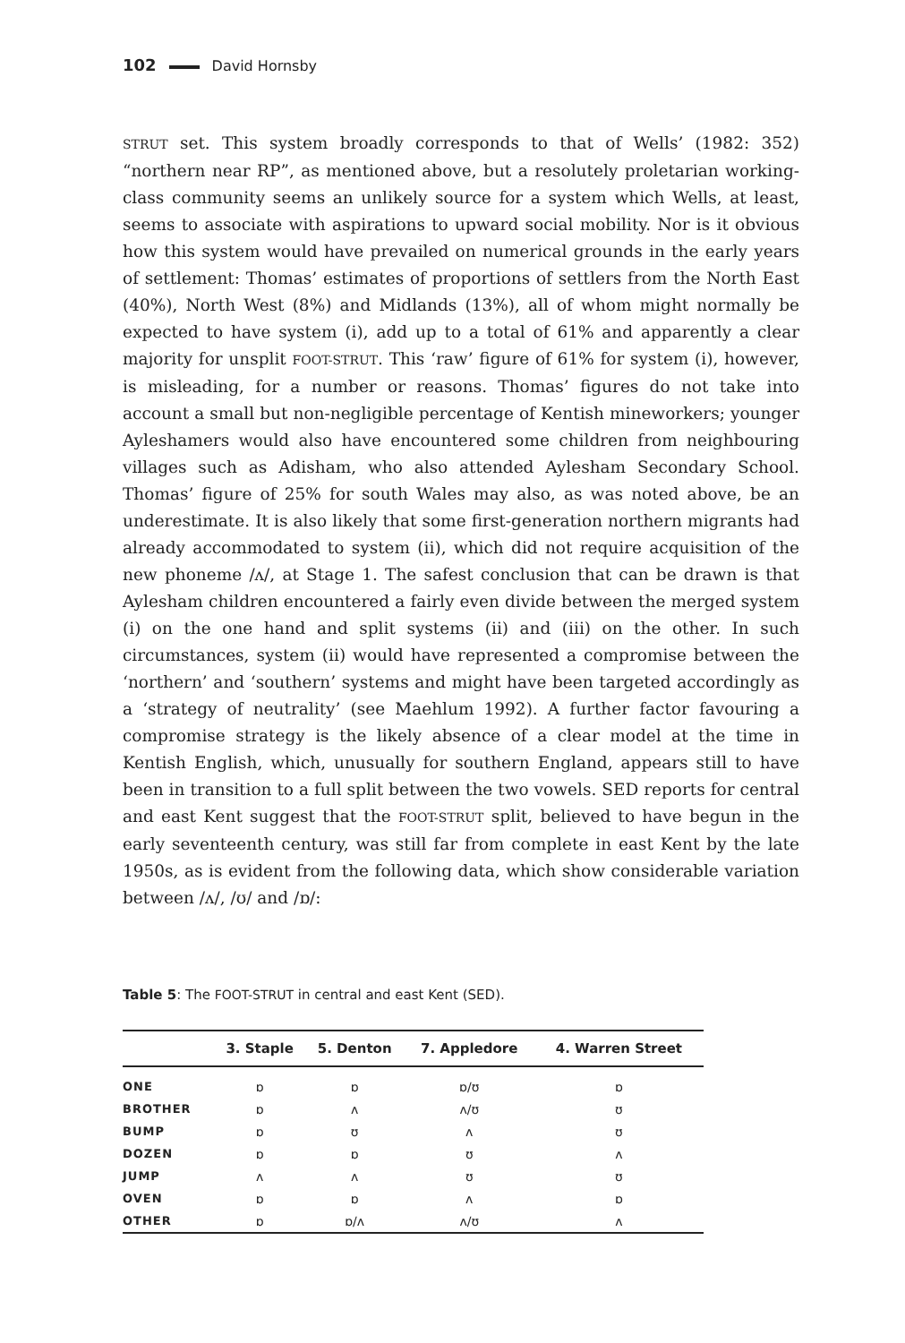102 David Hornsby
STRUT set. This system broadly corresponds to that of Wells’ (1982: 352) “northern near RP”, as mentioned above, but a resolutely proletarian working-class community seems an unlikely source for a system which Wells, at least, seems to associate with aspirations to upward social mobility. Nor is it obvious how this system would have prevailed on numerical grounds in the early years of settlement: Thomas’ estimates of proportions of settlers from the North East (40%), North West (8%) and Midlands (13%), all of whom might normally be expected to have system (i), add up to a total of 61% and apparently a clear majority for unsplit FOOT-STRUT. This ‘raw’ figure of 61% for system (i), however, is misleading, for a number or reasons. Thomas’ figures do not take into account a small but non-negligible percentage of Kentish mineworkers; younger Ayleshamers would also have encountered some children from neighbouring villages such as Adisham, who also attended Aylesham Secondary School. Thomas’ figure of 25% for south Wales may also, as was noted above, be an underestimate. It is also likely that some first-generation northern migrants had already accommodated to system (ii), which did not require acquisition of the new phoneme /ʌ/, at Stage 1. The safest conclusion that can be drawn is that Aylesham children encountered a fairly even divide between the merged system (i) on the one hand and split systems (ii) and (iii) on the other. In such circumstances, system (ii) would have represented a compromise between the ‘northern’ and ‘southern’ systems and might have been targeted accordingly as a ‘strategy of neutrality’ (see Maehlum 1992). A further factor favouring a compromise strategy is the likely absence of a clear model at the time in Kentish English, which, unusually for southern England, appears still to have been in transition to a full split between the two vowels. SED reports for central and east Kent suggest that the FOOT-STRUT split, believed to have begun in the early seventeenth century, was still far from complete in east Kent by the late 1950s, as is evident from the following data, which show considerable variation between /ʌ/, /ʊ/ and /ɒ/:
Table 5: The FOOT-STRUT in central and east Kent (SED).
| | 3. Staple | 5. Denton | 7. Appledore | 4. Warren Street |
| --- | --- | --- | --- | --- |
| ONE | ɒ | ɒ | ɒ/ʊ | ɒ |
| BROTHER | ɒ | ʌ | ʌ/ʊ | ʊ |
| BUMP | ɒ | ʊ | ʌ | ʊ |
| DOZEN | ɒ | ɒ | ʊ | ʌ |
| JUMP | ʌ | ʌ | ʊ | ʊ |
| OVEN | ɒ | ɒ | ʌ | ɒ |
| OTHER | ɒ | ɒ/ʌ | ʌ/ʊ | ʌ |